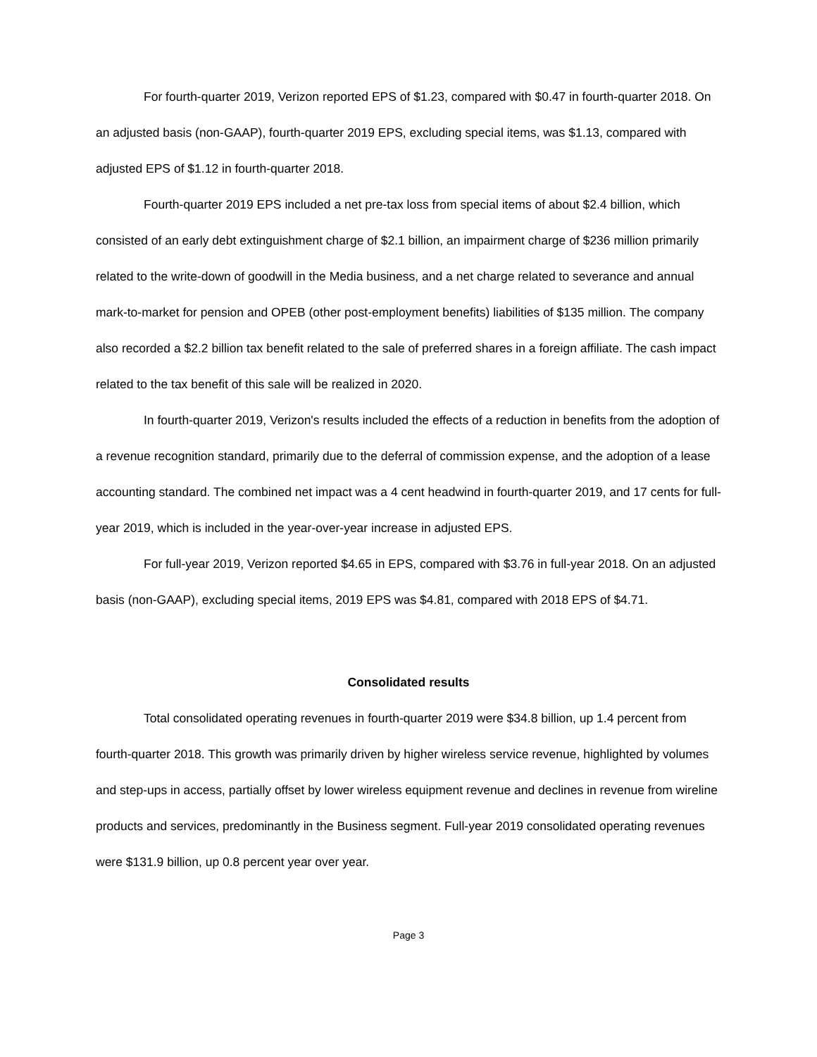For fourth-quarter 2019, Verizon reported EPS of $1.23, compared with $0.47 in fourth-quarter 2018. On an adjusted basis (non-GAAP), fourth-quarter 2019 EPS, excluding special items, was $1.13, compared with adjusted EPS of $1.12 in fourth-quarter 2018.
Fourth-quarter 2019 EPS included a net pre-tax loss from special items of about $2.4 billion, which consisted of an early debt extinguishment charge of $2.1 billion, an impairment charge of $236 million primarily related to the write-down of goodwill in the Media business, and a net charge related to severance and annual mark-to-market for pension and OPEB (other post-employment benefits) liabilities of $135 million. The company also recorded a $2.2 billion tax benefit related to the sale of preferred shares in a foreign affiliate. The cash impact related to the tax benefit of this sale will be realized in 2020.
In fourth-quarter 2019, Verizon's results included the effects of a reduction in benefits from the adoption of a revenue recognition standard, primarily due to the deferral of commission expense, and the adoption of a lease accounting standard. The combined net impact was a 4 cent headwind in fourth-quarter 2019, and 17 cents for full-year 2019, which is included in the year-over-year increase in adjusted EPS.
For full-year 2019, Verizon reported $4.65 in EPS, compared with $3.76 in full-year 2018. On an adjusted basis (non-GAAP), excluding special items, 2019 EPS was $4.81, compared with 2018 EPS of $4.71.
Consolidated results
Total consolidated operating revenues in fourth-quarter 2019 were $34.8 billion, up 1.4 percent from fourth-quarter 2018. This growth was primarily driven by higher wireless service revenue, highlighted by volumes and step-ups in access, partially offset by lower wireless equipment revenue and declines in revenue from wireline products and services, predominantly in the Business segment. Full-year 2019 consolidated operating revenues were $131.9 billion, up 0.8 percent year over year.
Page 3